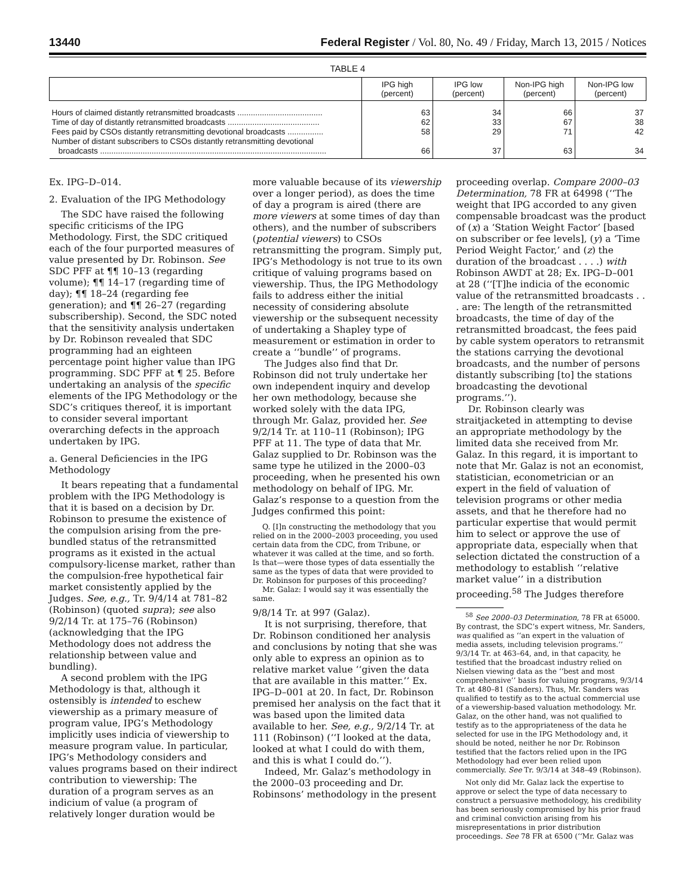13440 Federal Register / Vol. 80, No. 49 / Friday, March 13, 2015 / Notices
TABLE 4
| | IPG high (percent) | IPG low (percent) | Non-IPG high (percent) | Non-IPG low (percent) |
| --- | --- | --- | --- | --- |
| Hours of claimed distantly retransmitted broadcasts ...................................... | 63 | 34 | 66 | 37 |
| Time of day of distantly retransmitted broadcasts ......................................... | 62 | 33 | 67 | 38 |
| Fees paid by CSOs distantly retransmitting devotional broadcasts ................ | 58 | 29 | 71 | 42 |
| Number of distant subscribers to CSOs distantly retransmitting devotional broadcasts ..................................................................................................... | 66 | 37 | 63 | 34 |
Ex. IPG–D–014.
2. Evaluation of the IPG Methodology
The SDC have raised the following specific criticisms of the IPG Methodology. First, the SDC critiqued each of the four purported measures of value presented by Dr. Robinson. See SDC PFF at ¶¶ 10–13 (regarding volume); ¶¶ 14–17 (regarding time of day); ¶¶ 18–24 (regarding fee generation); and ¶¶ 26–27 (regarding subscribership). Second, the SDC noted that the sensitivity analysis undertaken by Dr. Robinson revealed that SDC programming had an eighteen percentage point higher value than IPG programming. SDC PFF at ¶ 25. Before undertaking an analysis of the specific elements of the IPG Methodology or the SDC’s critiques thereof, it is important to consider several important overarching defects in the approach undertaken by IPG.
a. General Deficiencies in the IPG Methodology
It bears repeating that a fundamental problem with the IPG Methodology is that it is based on a decision by Dr. Robinson to presume the existence of the compulsion arising from the pre-bundled status of the retransmitted programs as it existed in the actual compulsory-license market, rather than the compulsion-free hypothetical fair market consistently applied by the Judges. See, e.g., Tr. 9/4/14 at 781–82 (Robinson) (quoted supra); see also 9/2/14 Tr. at 175–76 (Robinson) (acknowledging that the IPG Methodology does not address the relationship between value and bundling).
A second problem with the IPG Methodology is that, although it ostensibly is intended to eschew viewership as a primary measure of program value, IPG’s Methodology implicitly uses indicia of viewership to measure program value. In particular, IPG’s Methodology considers and values programs based on their indirect contribution to viewership: The duration of a program serves as an indicium of value (a program of relatively longer duration would be
more valuable because of its viewership over a longer period), as does the time of day a program is aired (there are more viewers at some times of day than others), and the number of subscribers (potential viewers) to CSOs retransmitting the program. Simply put, IPG’s Methodology is not true to its own critique of valuing programs based on viewership. Thus, the IPG Methodology fails to address either the initial necessity of considering absolute viewership or the subsequent necessity of undertaking a Shapley type of measurement or estimation in order to create a ‘‘bundle’’ of programs.
The Judges also find that Dr. Robinson did not truly undertake her own independent inquiry and develop her own methodology, because she worked solely with the data IPG, through Mr. Galaz, provided her. See 9/2/14 Tr. at 110–11 (Robinson); IPG PFF at 11. The type of data that Mr. Galaz supplied to Dr. Robinson was the same type he utilized in the 2000–03 proceeding, when he presented his own methodology on behalf of IPG. Mr. Galaz’s response to a question from the Judges confirmed this point:
Q. [I]n constructing the methodology that you relied on in the 2000–2003 proceeding, you used certain data from the CDC, from Tribune, or whatever it was called at the time, and so forth. Is that—were those types of data essentially the same as the types of data that were provided to Dr. Robinson for purposes of this proceeding?
Mr. Galaz: I would say it was essentially the same.
9/8/14 Tr. at 997 (Galaz).
It is not surprising, therefore, that Dr. Robinson conditioned her analysis and conclusions by noting that she was only able to express an opinion as to relative market value ‘‘given the data that are available in this matter.’’ Ex. IPG–D–001 at 20. In fact, Dr. Robinson premised her analysis on the fact that it was based upon the limited data available to her. See, e.g., 9/2/14 Tr. at 111 (Robinson) (‘‘I looked at the data, looked at what I could do with them, and this is what I could do.’’).
Indeed, Mr. Galaz’s methodology in the 2000–03 proceeding and Dr. Robinsons’ methodology in the present
proceeding overlap. Compare 2000–03 Determination, 78 FR at 64998 (‘‘The weight that IPG accorded to any given compensable broadcast was the product of (x) a ‘Station Weight Factor’ [based on subscriber or fee levels], (y) a ‘Time Period Weight Factor,’ and (z) the duration of the broadcast . . . .) with Robinson AWDT at 28; Ex. IPG–D–001 at 28 (‘‘[T]he indicia of the economic value of the retransmitted broadcasts . . . are: The length of the retransmitted broadcasts, the time of day of the retransmitted broadcast, the fees paid by cable system operators to retransmit the stations carrying the devotional broadcasts, and the number of persons distantly subscribing [to] the stations broadcasting the devotional programs.’’).
Dr. Robinson clearly was straitjacketed in attempting to devise an appropriate methodology by the limited data she received from Mr. Galaz. In this regard, it is important to note that Mr. Galaz is not an economist, statistician, econometrician or an expert in the field of valuation of television programs or other media assets, and that he therefore had no particular expertise that would permit him to select or approve the use of appropriate data, especially when that selection dictated the construction of a methodology to establish ‘‘relative market value’’ in a distribution proceeding.<sup>58</sup> The Judges therefore
<sup>58</sup> See 2000–03 Determination, 78 FR at 65000. By contrast, the SDC’s expert witness, Mr. Sanders, was qualified as ‘‘an expert in the valuation of media assets, including television programs.’’ 9/3/14 Tr. at 463–64, and, in that capacity, he testified that the broadcast industry relied on Nielsen viewing data as the ‘‘best and most comprehensive’’ basis for valuing programs, 9/3/14 Tr. at 480–81 (Sanders). Thus, Mr. Sanders was qualified to testify as to the actual commercial use of a viewership-based valuation methodology. Mr. Galaz, on the other hand, was not qualified to testify as to the appropriateness of the data he selected for use in the IPG Methodology and, it should be noted, neither he nor Dr. Robinson testified that the factors relied upon in the IPG Methodology had ever been relied upon commercially. See Tr. 9/3/14 at 348–49 (Robinson).
Not only did Mr. Galaz lack the expertise to approve or select the type of data necessary to construct a persuasive methodology, his credibility has been seriously compromised by his prior fraud and criminal conviction arising from his misrepresentations in prior distribution proceedings. See 78 FR at 6500 (‘‘Mr. Galaz was